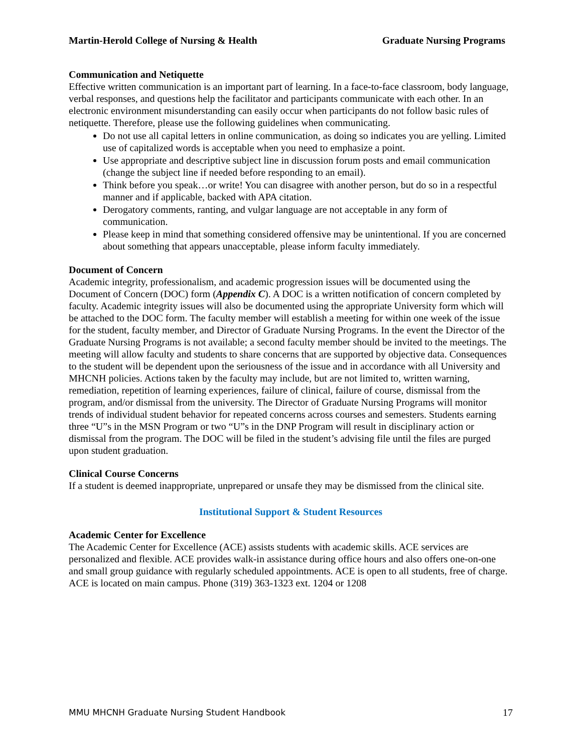Martin-Herold College of Nursing & Health Graduate Nursing Programs
Communication and Netiquette
Effective written communication is an important part of learning. In a face-to-face classroom, body language, verbal responses, and questions help the facilitator and participants communicate with each other. In an electronic environment misunderstanding can easily occur when participants do not follow basic rules of netiquette. Therefore, please use the following guidelines when communicating.
Do not use all capital letters in online communication, as doing so indicates you are yelling. Limited use of capitalized words is acceptable when you need to emphasize a point.
Use appropriate and descriptive subject line in discussion forum posts and email communication (change the subject line if needed before responding to an email).
Think before you speak…or write! You can disagree with another person, but do so in a respectful manner and if applicable, backed with APA citation.
Derogatory comments, ranting, and vulgar language are not acceptable in any form of communication.
Please keep in mind that something considered offensive may be unintentional. If you are concerned about something that appears unacceptable, please inform faculty immediately.
Document of Concern
Academic integrity, professionalism, and academic progression issues will be documented using the Document of Concern (DOC) form (Appendix C). A DOC is a written notification of concern completed by faculty. Academic integrity issues will also be documented using the appropriate University form which will be attached to the DOC form. The faculty member will establish a meeting for within one week of the issue for the student, faculty member, and Director of Graduate Nursing Programs. In the event the Director of the Graduate Nursing Programs is not available; a second faculty member should be invited to the meetings. The meeting will allow faculty and students to share concerns that are supported by objective data. Consequences to the student will be dependent upon the seriousness of the issue and in accordance with all University and MHCNH policies. Actions taken by the faculty may include, but are not limited to, written warning, remediation, repetition of learning experiences, failure of clinical, failure of course, dismissal from the program, and/or dismissal from the university. The Director of Graduate Nursing Programs will monitor trends of individual student behavior for repeated concerns across courses and semesters. Students earning three “U”s in the MSN Program or two “U”s in the DNP Program will result in disciplinary action or dismissal from the program. The DOC will be filed in the student’s advising file until the files are purged upon student graduation.
Clinical Course Concerns
If a student is deemed inappropriate, unprepared or unsafe they may be dismissed from the clinical site.
Institutional Support & Student Resources
Academic Center for Excellence
The Academic Center for Excellence (ACE) assists students with academic skills. ACE services are personalized and flexible. ACE provides walk-in assistance during office hours and also offers one-on-one and small group guidance with regularly scheduled appointments. ACE is open to all students, free of charge. ACE is located on main campus. Phone (319) 363-1323 ext. 1204 or 1208
MMU MHCNH Graduate Nursing Student Handbook 17